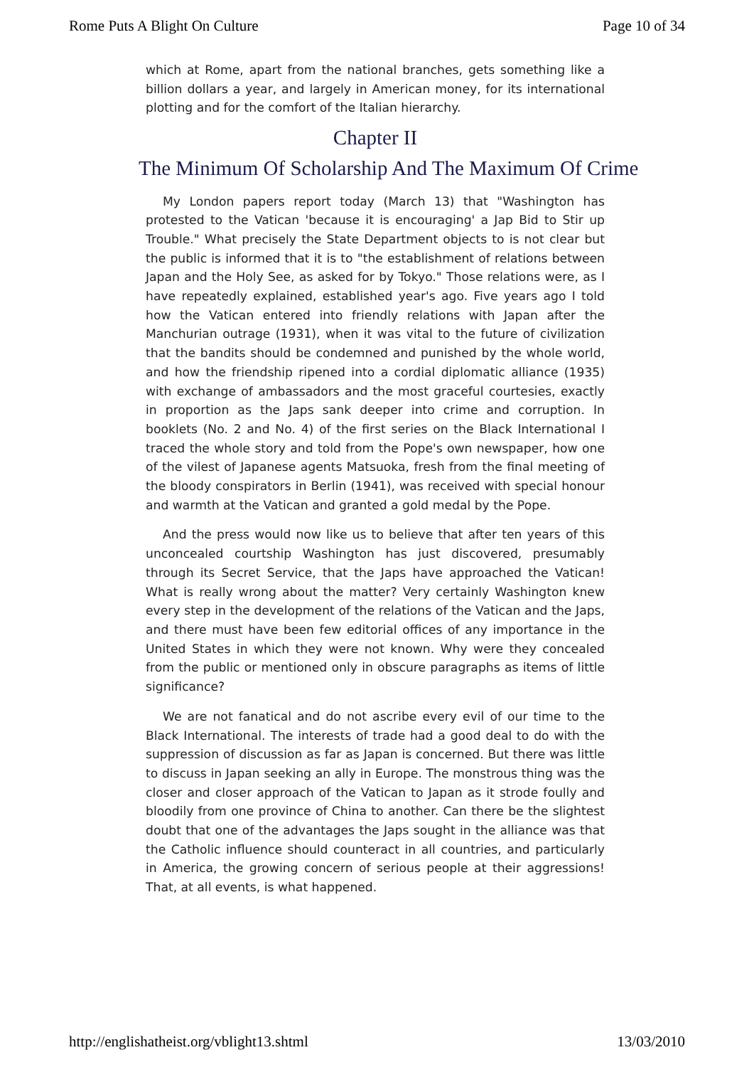Rome Puts A Blight On Culture Page 10 of 34
which at Rome, apart from the national branches, gets something like a billion dollars a year, and largely in American money, for its international plotting and for the comfort of the Italian hierarchy.
Chapter II
The Minimum Of Scholarship And The Maximum Of Crime
My London papers report today (March 13) that "Washington has protested to the Vatican 'because it is encouraging' a Jap Bid to Stir up Trouble." What precisely the State Department objects to is not clear but the public is informed that it is to "the establishment of relations between Japan and the Holy See, as asked for by Tokyo." Those relations were, as I have repeatedly explained, established year's ago. Five years ago I told how the Vatican entered into friendly relations with Japan after the Manchurian outrage (1931), when it was vital to the future of civilization that the bandits should be condemned and punished by the whole world, and how the friendship ripened into a cordial diplomatic alliance (1935) with exchange of ambassadors and the most graceful courtesies, exactly in proportion as the Japs sank deeper into crime and corruption. In booklets (No. 2 and No. 4) of the first series on the Black International I traced the whole story and told from the Pope's own newspaper, how one of the vilest of Japanese agents Matsuoka, fresh from the final meeting of the bloody conspirators in Berlin (1941), was received with special honour and warmth at the Vatican and granted a gold medal by the Pope.
And the press would now like us to believe that after ten years of this unconcealed courtship Washington has just discovered, presumably through its Secret Service, that the Japs have approached the Vatican! What is really wrong about the matter? Very certainly Washington knew every step in the development of the relations of the Vatican and the Japs, and there must have been few editorial offices of any importance in the United States in which they were not known. Why were they concealed from the public or mentioned only in obscure paragraphs as items of little significance?
We are not fanatical and do not ascribe every evil of our time to the Black International. The interests of trade had a good deal to do with the suppression of discussion as far as Japan is concerned. But there was little to discuss in Japan seeking an ally in Europe. The monstrous thing was the closer and closer approach of the Vatican to Japan as it strode foully and bloodily from one province of China to another. Can there be the slightest doubt that one of the advantages the Japs sought in the alliance was that the Catholic influence should counteract in all countries, and particularly in America, the growing concern of serious people at their aggressions! That, at all events, is what happened.
http://englishatheist.org/vblight13.shtml 13/03/2010